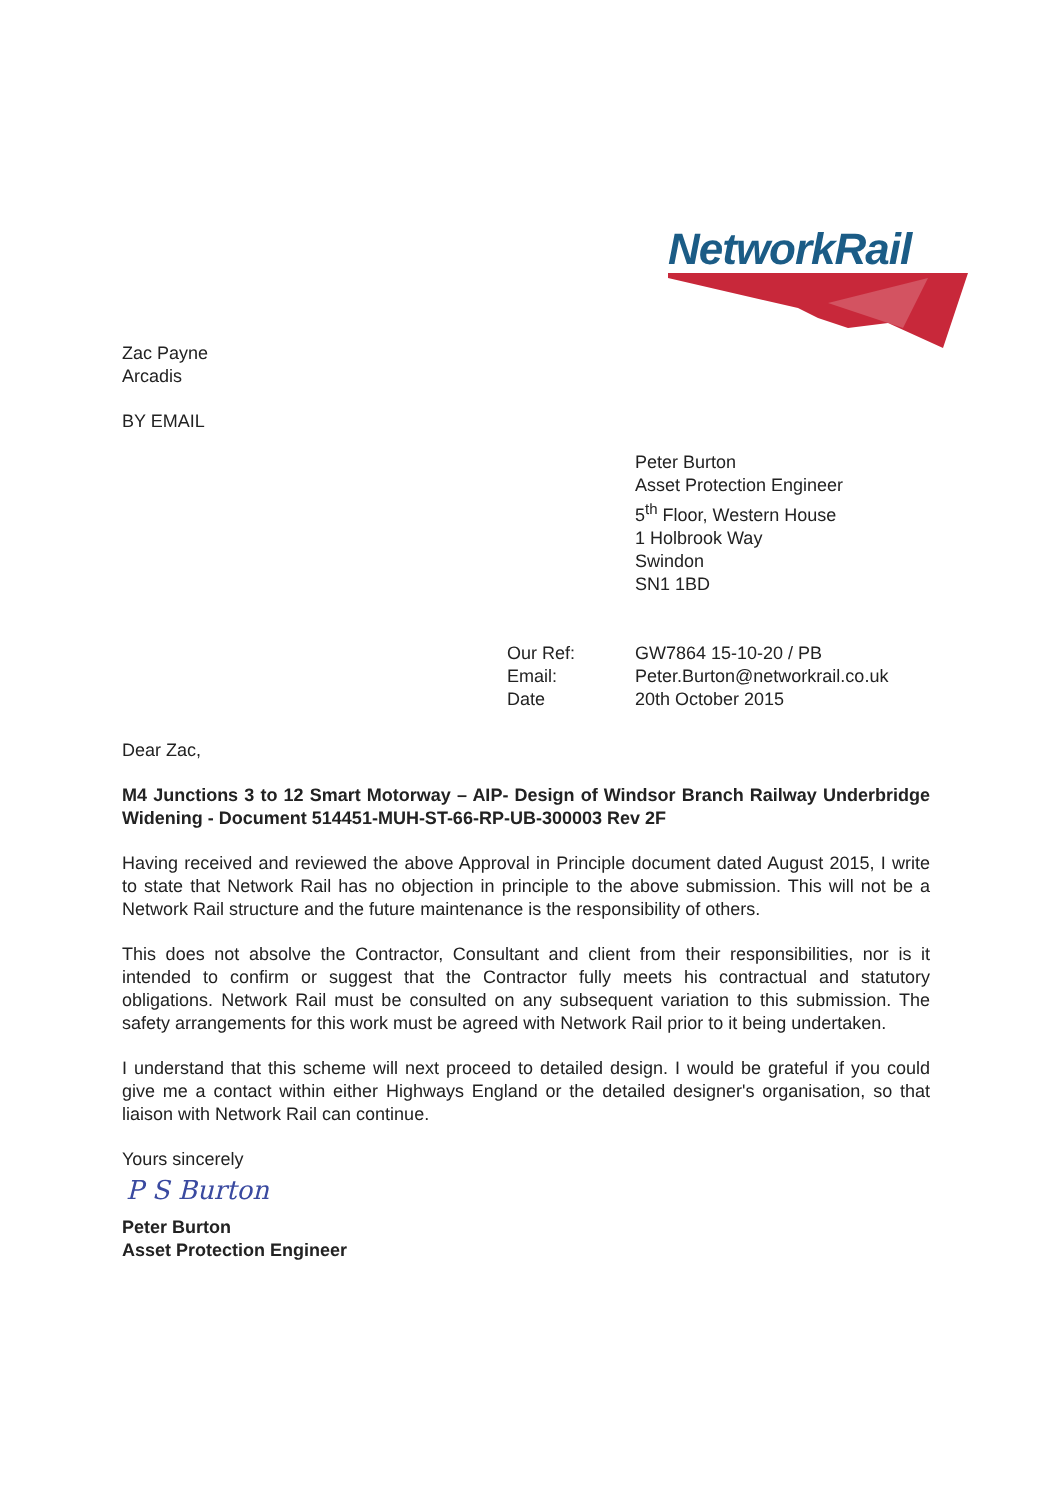NetworkRail
Zac Payne
Arcadis
BY EMAIL
Peter Burton
Asset Protection Engineer
5<sup>th</sup> Floor, Western House
1 Holbrook Way
Swindon
SN1 1BD
Our Ref:
Email:
Date
GW7864 15-10-20 / PB
Peter.Burton@networkrail.co.uk
20th October 2015
Dear Zac,
M4 Junctions 3 to 12 Smart Motorway – AIP- Design of Windsor Branch Railway Underbridge Widening - Document 514451-MUH-ST-66-RP-UB-300003 Rev 2F
Having received and reviewed the above Approval in Principle document dated August 2015, I write to state that Network Rail has no objection in principle to the above submission. This will not be a Network Rail structure and the future maintenance is the responsibility of others.
This does not absolve the Contractor, Consultant and client from their responsibilities, nor is it intended to confirm or suggest that the Contractor fully meets his contractual and statutory obligations. Network Rail must be consulted on any subsequent variation to this submission. The safety arrangements for this work must be agreed with Network Rail prior to it being undertaken.
I understand that this scheme will next proceed to detailed design. I would be grateful if you could give me a contact within either Highways England or the detailed designer's organisation, so that liaison with Network Rail can continue.
Yours sincerely
P S Burton
Peter Burton
Asset Protection Engineer